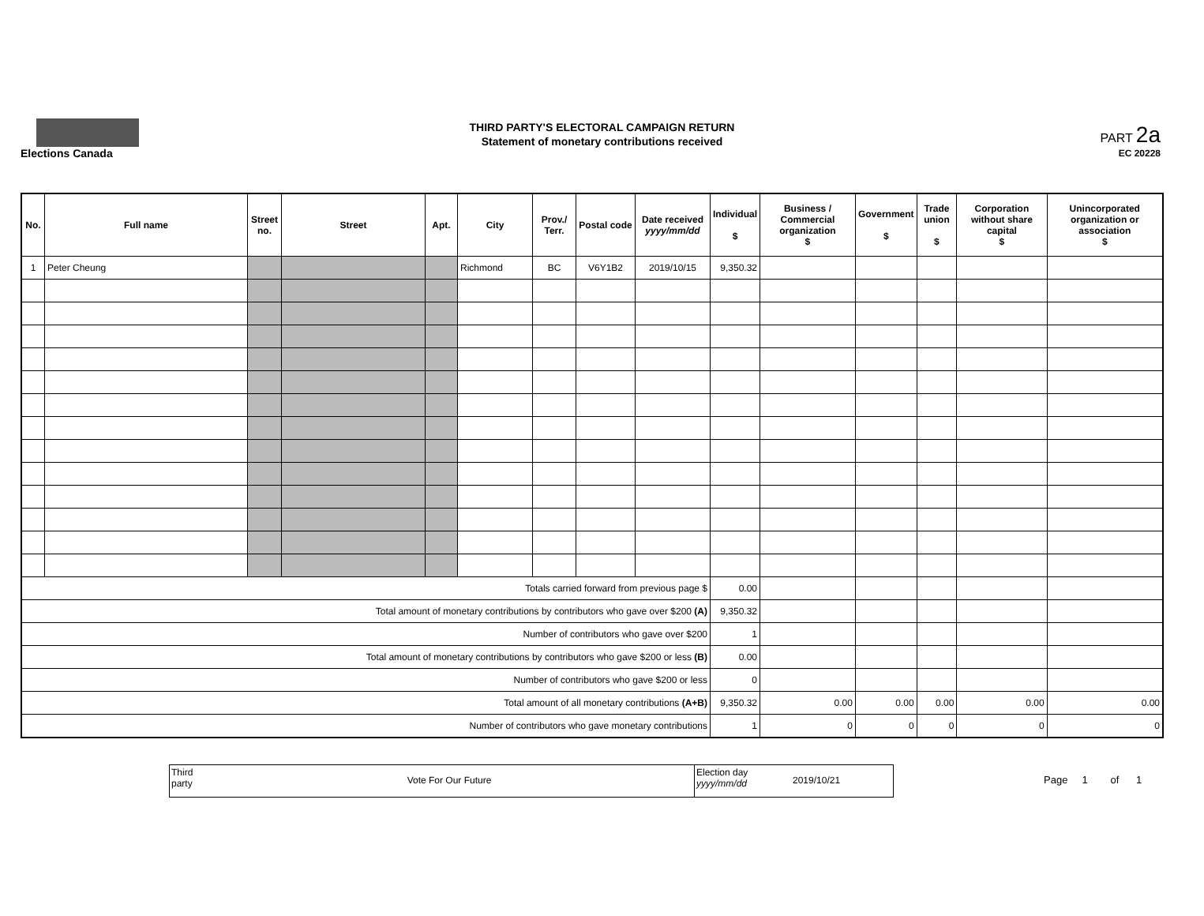Elections Canada
THIRD PARTY'S ELECTORAL CAMPAIGN RETURN
Statement of monetary contributions received
PART 2a
EC 20228
| No. | Full name | Street no. | Street | Apt. | City | Prov./ Terr. | Postal code | Date received yyyy/mm/dd | Individual $ | Business / Commercial organization $ | Government $ | Trade union $ | Corporation without share capital $ | Unincorporated organization or association $ |
| --- | --- | --- | --- | --- | --- | --- | --- | --- | --- | --- | --- | --- | --- | --- |
| 1 | Peter Cheung | | | | Richmond | BC | V6Y1B2 | 2019/10/15 | 9,350.32 | | | | | |
| Totals carried forward from previous page $ | | | | | | | | | 0.00 | | | | | |
| Total amount of monetary contributions by contributors who gave over $200 (A) | | | | | | | | | 9,350.32 | | | | | |
| Number of contributors who gave over $200 | | | | | | | | | 1 | | | | | |
| Total amount of monetary contributions by contributors who gave $200 or less (B) | | | | | | | | | 0.00 | | | | | |
| Number of contributors who gave $200 or less | | | | | | | | | 0 | | | | | |
| Total amount of all monetary contributions (A+B) | | | | | | | | | 9,350.32 | 0.00 | 0.00 | 0.00 | 0.00 | 0.00 |
| Number of contributors who gave monetary contributions | | | | | | | | | 1 | 0 | 0 | 0 | 0 | 0 |
Third party
Vote For Our Future
Election day
yyyy/mm/dd
2019/10/21
Page 1 of 1